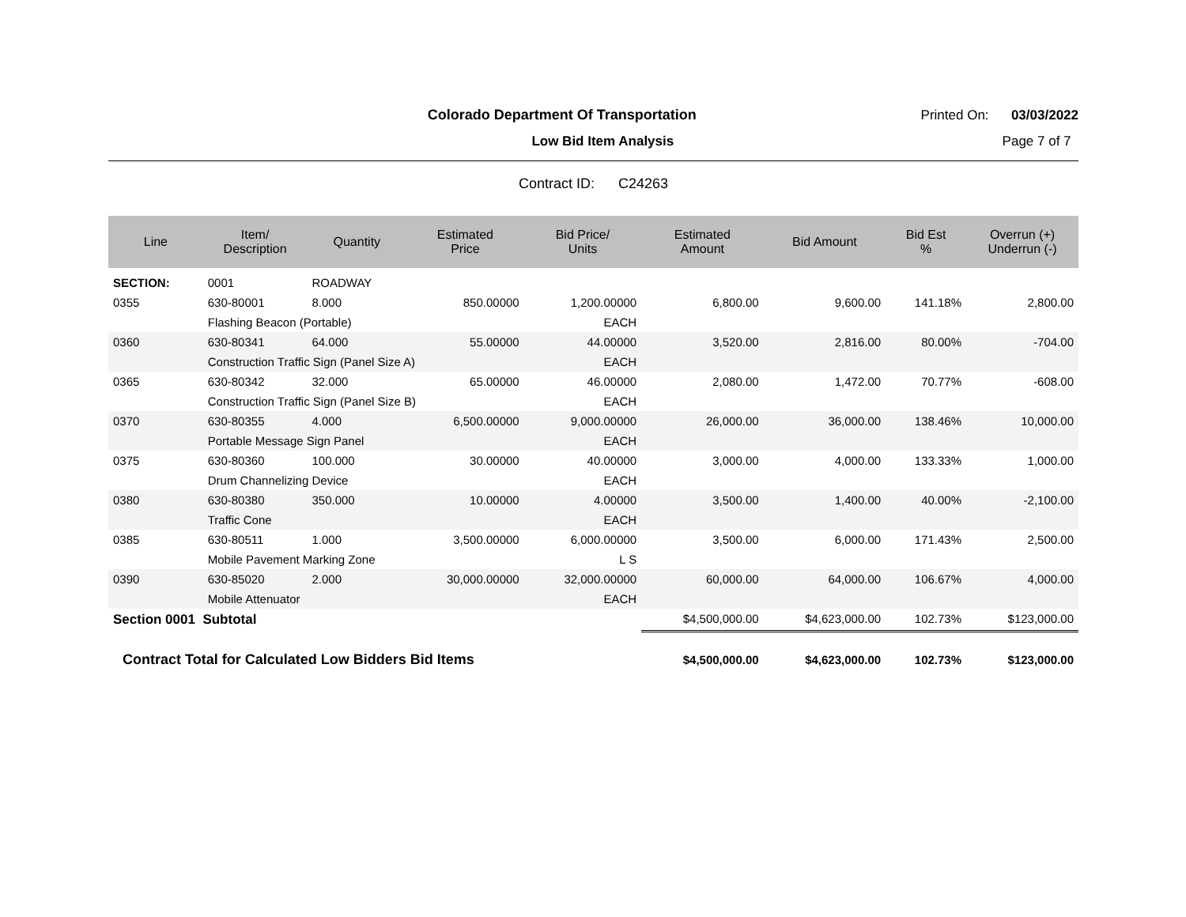Colorado Department Of Transportation Printed On: 03/03/2022
Low Bid Item Analysis Page 7 of 7
Contract ID: C24263
| Line | Item/ Description | Quantity | Estimated Price | Bid Price/ Units | Estimated Amount | Bid Amount | Bid Est % | Overrun (+) Underrun (-) |
| --- | --- | --- | --- | --- | --- | --- | --- | --- |
| SECTION: | 0001 | ROADWAY | | | | | | |
| 0355 | 630-80001 | 8.000 | 850.00000 | 1,200.00000 | 6,800.00 | 9,600.00 | 141.18% | 2,800.00 |
| | Flashing Beacon (Portable) | | | EACH | | | | |
| 0360 | 630-80341 | 64.000 | 55.00000 | 44.00000 | 3,520.00 | 2,816.00 | 80.00% | -704.00 |
| | Construction Traffic Sign (Panel Size A) | | | EACH | | | | |
| 0365 | 630-80342 | 32.000 | 65.00000 | 46.00000 | 2,080.00 | 1,472.00 | 70.77% | -608.00 |
| | Construction Traffic Sign (Panel Size B) | | | EACH | | | | |
| 0370 | 630-80355 | 4.000 | 6,500.00000 | 9,000.00000 | 26,000.00 | 36,000.00 | 138.46% | 10,000.00 |
| | Portable Message Sign Panel | | | EACH | | | | |
| 0375 | 630-80360 | 100.000 | 30.00000 | 40.00000 | 3,000.00 | 4,000.00 | 133.33% | 1,000.00 |
| | Drum Channelizing Device | | | EACH | | | | |
| 0380 | 630-80380 | 350.000 | 10.00000 | 4.00000 | 3,500.00 | 1,400.00 | 40.00% | -2,100.00 |
| | Traffic Cone | | | EACH | | | | |
| 0385 | 630-80511 | 1.000 | 3,500.00000 | 6,000.00000 | 3,500.00 | 6,000.00 | 171.43% | 2,500.00 |
| | Mobile Pavement Marking Zone | | | L S | | | | |
| 0390 | 630-85020 | 2.000 | 30,000.00000 | 32,000.00000 | 60,000.00 | 64,000.00 | 106.67% | 4,000.00 |
| | Mobile Attenuator | | | EACH | | | | |
| Section 0001 Subtotal | | | | | $4,500,000.00 | $4,623,000.00 | 102.73% | $123,000.00 |
| Contract Total for Calculated Low Bidders Bid Items | | | | | $4,500,000.00 | $4,623,000.00 | 102.73% | $123,000.00 |